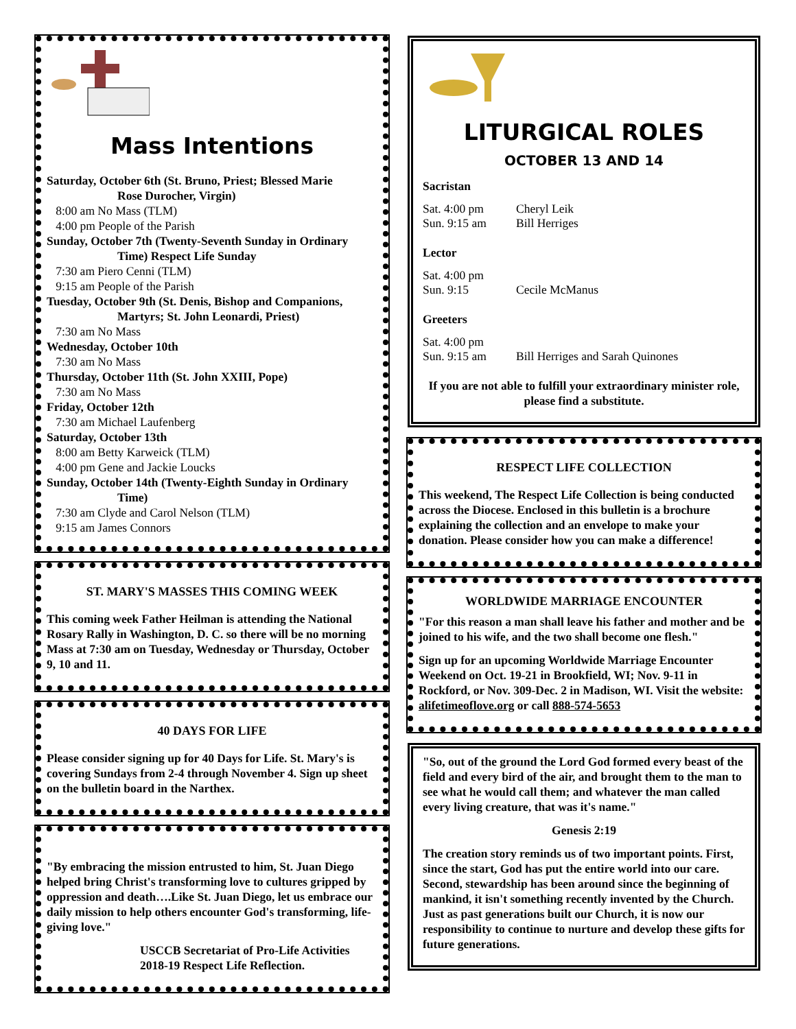Mass Intentions
Saturday, October 6th (St. Bruno, Priest; Blessed Marie
Rose Durocher, Virgin)
8:00 am No Mass (TLM)
4:00 pm People of the Parish
Sunday, October 7th (Twenty-Seventh Sunday in Ordinary
Time) Respect Life Sunday
7:30 am Piero Cenni (TLM)
9:15 am People of the Parish
Tuesday, October 9th (St. Denis, Bishop and Companions,
Martyrs; St. John Leonardi, Priest)
7:30 am No Mass
Wednesday, October 10th
7:30 am No Mass
Thursday, October 11th (St. John XXIII, Pope)
7:30 am No Mass
Friday, October 12th
7:30 am Michael Laufenberg
Saturday, October 13th
8:00 am Betty Karweick (TLM)
4:00 pm Gene and Jackie Loucks
Sunday, October 14th (Twenty-Eighth Sunday in Ordinary
Time)
7:30 am Clyde and Carol Nelson (TLM)
9:15 am James Connors
ST. MARY'S MASSES THIS COMING WEEK
This coming week Father Heilman is attending the National Rosary Rally in Washington, D. C. so there will be no morning Mass at 7:30 am on Tuesday, Wednesday or Thursday, October 9, 10 and 11.
40 DAYS FOR LIFE
Please consider signing up for 40 Days for Life. St. Mary's is covering Sundays from 2-4 through November 4. Sign up sheet on the bulletin board in the Narthex.
"By embracing the mission entrusted to him, St. Juan Diego helped bring Christ's transforming love to cultures gripped by oppression and death….Like St. Juan Diego, let us embrace our daily mission to help others encounter God's transforming, life-giving love."
USCCB Secretariat of Pro-Life Activities 2018-19 Respect Life Reflection.
LITURGICAL ROLES
OCTOBER 13 AND 14
Sacristan
Sat. 4:00 pm Cheryl Leik
Sun. 9:15 am Bill Herriges
Lector
Sat. 4:00 pm
Sun. 9:15 Cecile McManus
Greeters
Sat. 4:00 pm
Sun. 9:15 am Bill Herriges and Sarah Quinones
If you are not able to fulfill your extraordinary minister role, please find a substitute.
RESPECT LIFE COLLECTION
This weekend, The Respect Life Collection is being conducted across the Diocese. Enclosed in this bulletin is a brochure explaining the collection and an envelope to make your donation. Please consider how you can make a difference!
WORLDWIDE MARRIAGE ENCOUNTER
"For this reason a man shall leave his father and mother and be joined to his wife, and the two shall become one flesh."
Sign up for an upcoming Worldwide Marriage Encounter Weekend on Oct. 19-21 in Brookfield, WI; Nov. 9-11 in Rockford, or Nov. 309-Dec. 2 in Madison, WI. Visit the website: alifetimeoflove.org or call 888-574-5653
"So, out of the ground the Lord God formed every beast of the field and every bird of the air, and brought them to the man to see what he would call them; and whatever the man called every living creature, that was it's name."
Genesis 2:19
The creation story reminds us of two important points. First, since the start, God has put the entire world into our care. Second, stewardship has been around since the beginning of mankind, it isn't something recently invented by the Church. Just as past generations built our Church, it is now our responsibility to continue to nurture and develop these gifts for future generations.